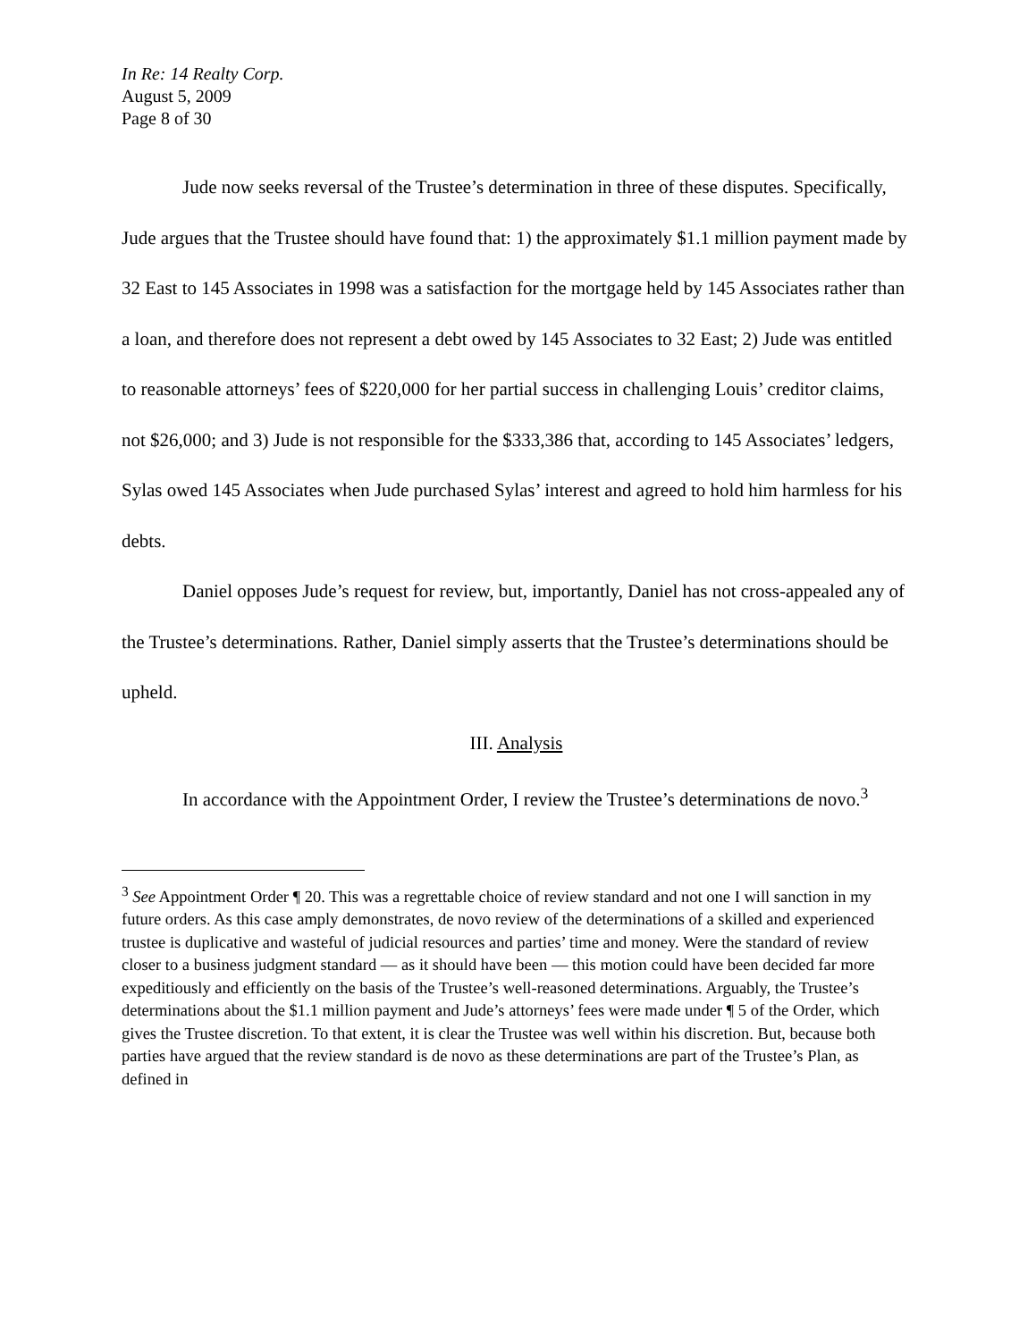In Re: 14 Realty Corp.
August 5, 2009
Page 8 of 30
Jude now seeks reversal of the Trustee’s determination in three of these disputes. Specifically, Jude argues that the Trustee should have found that: 1) the approximately $1.1 million payment made by 32 East to 145 Associates in 1998 was a satisfaction for the mortgage held by 145 Associates rather than a loan, and therefore does not represent a debt owed by 145 Associates to 32 East; 2) Jude was entitled to reasonable attorneys’ fees of $220,000 for her partial success in challenging Louis’ creditor claims, not $26,000; and 3) Jude is not responsible for the $333,386 that, according to 145 Associates’ ledgers, Sylas owed 145 Associates when Jude purchased Sylas’ interest and agreed to hold him harmless for his debts.
Daniel opposes Jude’s request for review, but, importantly, Daniel has not cross-appealed any of the Trustee’s determinations. Rather, Daniel simply asserts that the Trustee’s determinations should be upheld.
III. Analysis
In accordance with the Appointment Order, I review the Trustee’s determinations de novo.<sup>3</sup>
<sup>3</sup> See Appointment Order ¶ 20. This was a regrettable choice of review standard and not one I will sanction in my future orders. As this case amply demonstrates, de novo review of the determinations of a skilled and experienced trustee is duplicative and wasteful of judicial resources and parties’ time and money. Were the standard of review closer to a business judgment standard — as it should have been — this motion could have been decided far more expeditiously and efficiently on the basis of the Trustee’s well-reasoned determinations. Arguably, the Trustee’s determinations about the $1.1 million payment and Jude’s attorneys’ fees were made under ¶ 5 of the Order, which gives the Trustee discretion. To that extent, it is clear the Trustee was well within his discretion. But, because both parties have argued that the review standard is de novo as these determinations are part of the Trustee’s Plan, as defined in